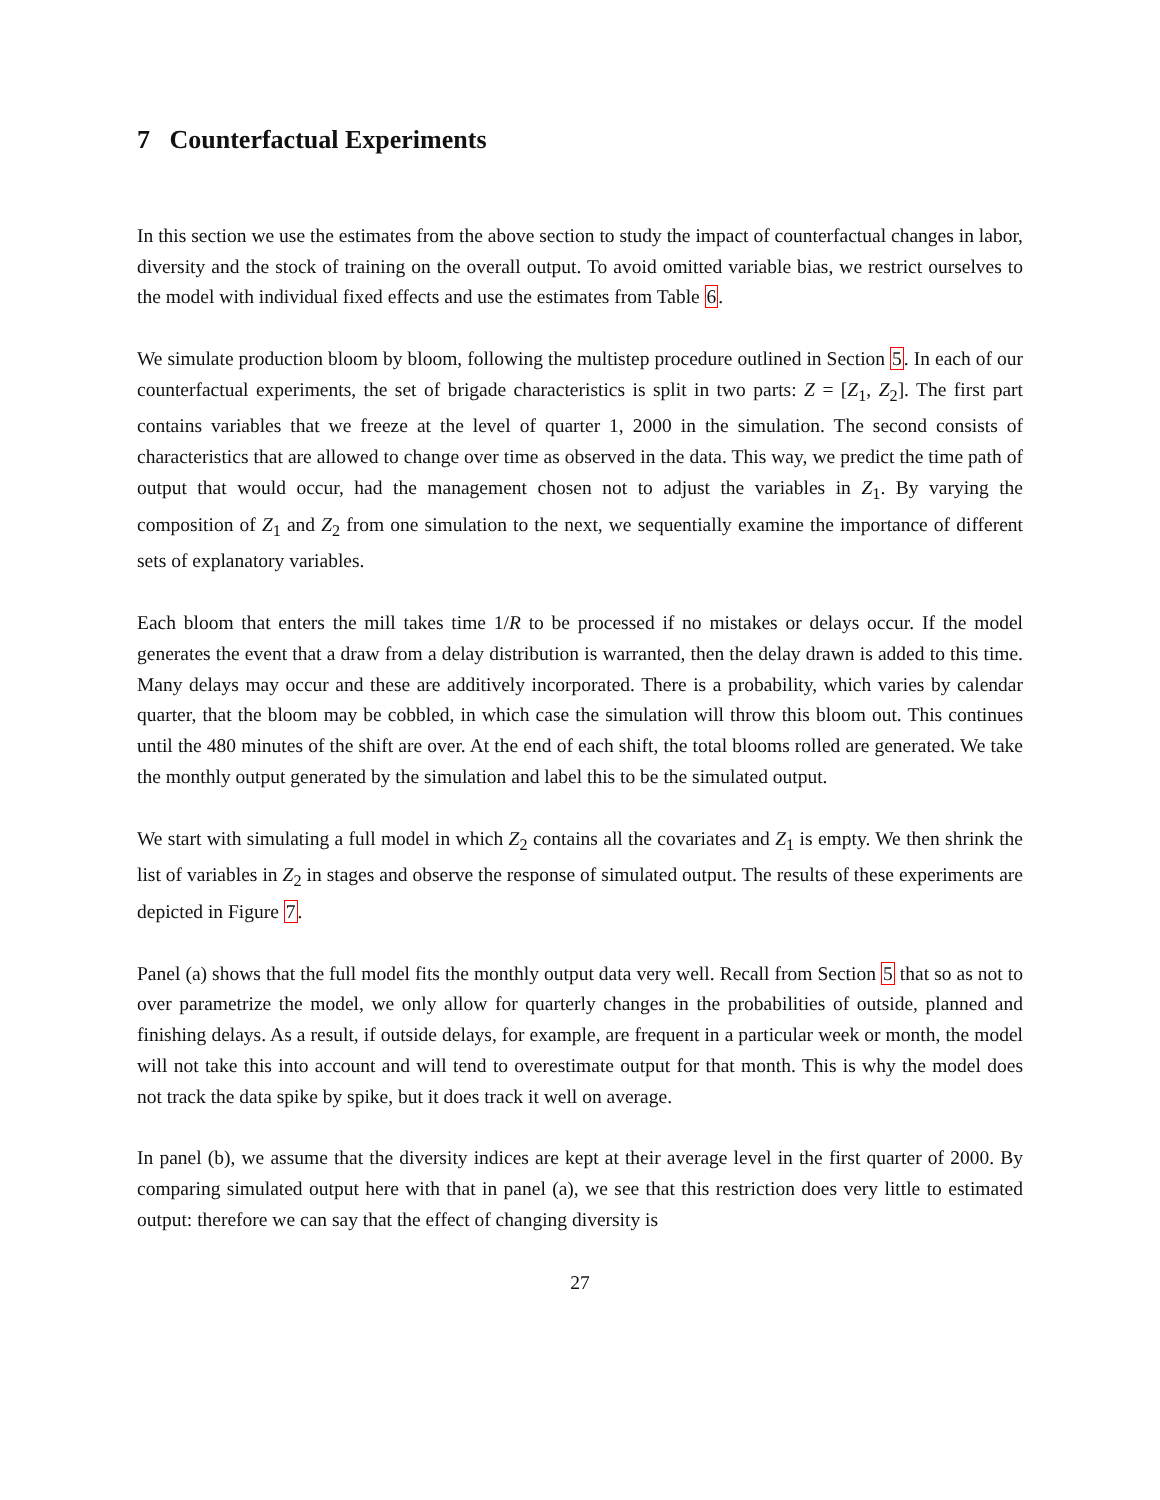7 Counterfactual Experiments
In this section we use the estimates from the above section to study the impact of counterfactual changes in labor, diversity and the stock of training on the overall output. To avoid omitted variable bias, we restrict ourselves to the model with individual fixed effects and use the estimates from Table 6.
We simulate production bloom by bloom, following the multistep procedure outlined in Section 5. In each of our counterfactual experiments, the set of brigade characteristics is split in two parts: Z = [Z<sub>1</sub>, Z<sub>2</sub>]. The first part contains variables that we freeze at the level of quarter 1, 2000 in the simulation. The second consists of characteristics that are allowed to change over time as observed in the data. This way, we predict the time path of output that would occur, had the management chosen not to adjust the variables in Z<sub>1</sub>. By varying the composition of Z<sub>1</sub> and Z<sub>2</sub> from one simulation to the next, we sequentially examine the importance of different sets of explanatory variables.
Each bloom that enters the mill takes time 1/R to be processed if no mistakes or delays occur. If the model generates the event that a draw from a delay distribution is warranted, then the delay drawn is added to this time. Many delays may occur and these are additively incorporated. There is a probability, which varies by calendar quarter, that the bloom may be cobbled, in which case the simulation will throw this bloom out. This continues until the 480 minutes of the shift are over. At the end of each shift, the total blooms rolled are generated. We take the monthly output generated by the simulation and label this to be the simulated output.
We start with simulating a full model in which Z<sub>2</sub> contains all the covariates and Z<sub>1</sub> is empty. We then shrink the list of variables in Z<sub>2</sub> in stages and observe the response of simulated output. The results of these experiments are depicted in Figure 7.
Panel (a) shows that the full model fits the monthly output data very well. Recall from Section 5 that so as not to over parametrize the model, we only allow for quarterly changes in the probabilities of outside, planned and finishing delays. As a result, if outside delays, for example, are frequent in a particular week or month, the model will not take this into account and will tend to overestimate output for that month. This is why the model does not track the data spike by spike, but it does track it well on average.
In panel (b), we assume that the diversity indices are kept at their average level in the first quarter of 2000. By comparing simulated output here with that in panel (a), we see that this restriction does very little to estimated output: therefore we can say that the effect of changing diversity is
27